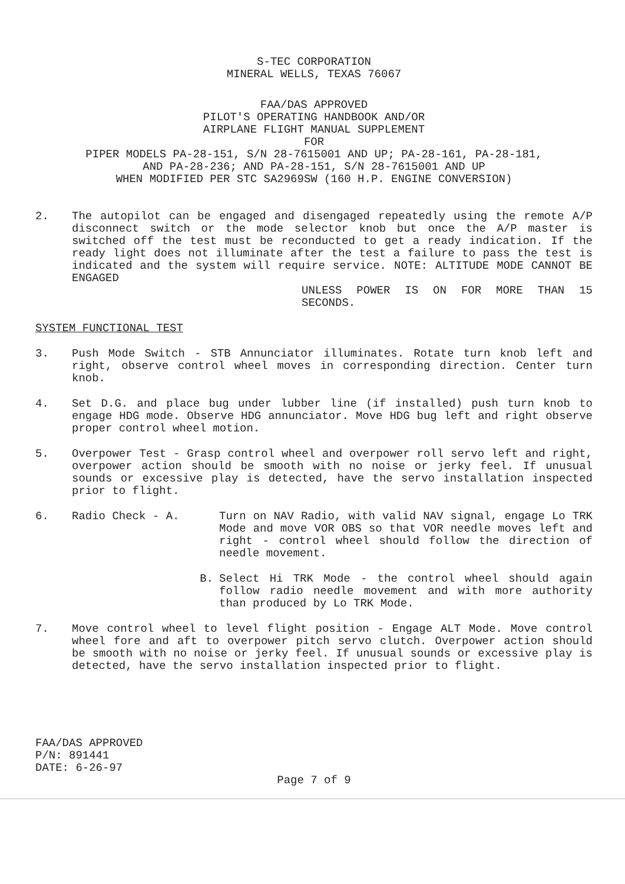S-TEC CORPORATION
MINERAL WELLS, TEXAS 76067
FAA/DAS APPROVED
PILOT'S OPERATING HANDBOOK AND/OR
AIRPLANE FLIGHT MANUAL SUPPLEMENT
FOR
PIPER MODELS PA-28-151, S/N 28-7615001 AND UP; PA-28-161, PA-28-181,
AND PA-28-236; AND PA-28-151, S/N 28-7615001 AND UP
WHEN MODIFIED PER STC SA2969SW (160 H.P. ENGINE CONVERSION)
2. The autopilot can be engaged and disengaged repeatedly using the remote A/P disconnect switch or the mode selector knob but once the A/P master is switched off the test must be reconducted to get a ready indication. If the ready light does not illuminate after the test a failure to pass the test is indicated and the system will require service. NOTE: ALTITUDE MODE CANNOT BE ENGAGED
UNLESS POWER IS ON FOR MORE THAN 15 SECONDS.
SYSTEM FUNCTIONAL TEST
3. Push Mode Switch - STB Annunciator illuminates. Rotate turn knob left and right, observe control wheel moves in corresponding direction. Center turn knob.
4. Set D.G. and place bug under lubber line (if installed) push turn knob to engage HDG mode. Observe HDG annunciator. Move HDG bug left and right observe proper control wheel motion.
5. Overpower Test - Grasp control wheel and overpower roll servo left and right, overpower action should be smooth with no noise or jerky feel. If unusual sounds or excessive play is detected, have the servo installation inspected prior to flight.
6. Radio Check - A. Turn on NAV Radio, with valid NAV signal, engage Lo TRK Mode and move VOR OBS so that VOR needle moves left and right - control wheel should follow the direction of needle movement.
B. Select Hi TRK Mode - the control wheel should again follow radio needle movement and with more authority than produced by Lo TRK Mode.
7. Move control wheel to level flight position - Engage ALT Mode. Move control wheel fore and aft to overpower pitch servo clutch. Overpower action should be smooth with no noise or jerky feel. If unusual sounds or excessive play is detected, have the servo installation inspected prior to flight.
FAA/DAS APPROVED
P/N: 891441
DATE: 6-26-97
Page 7 of 9